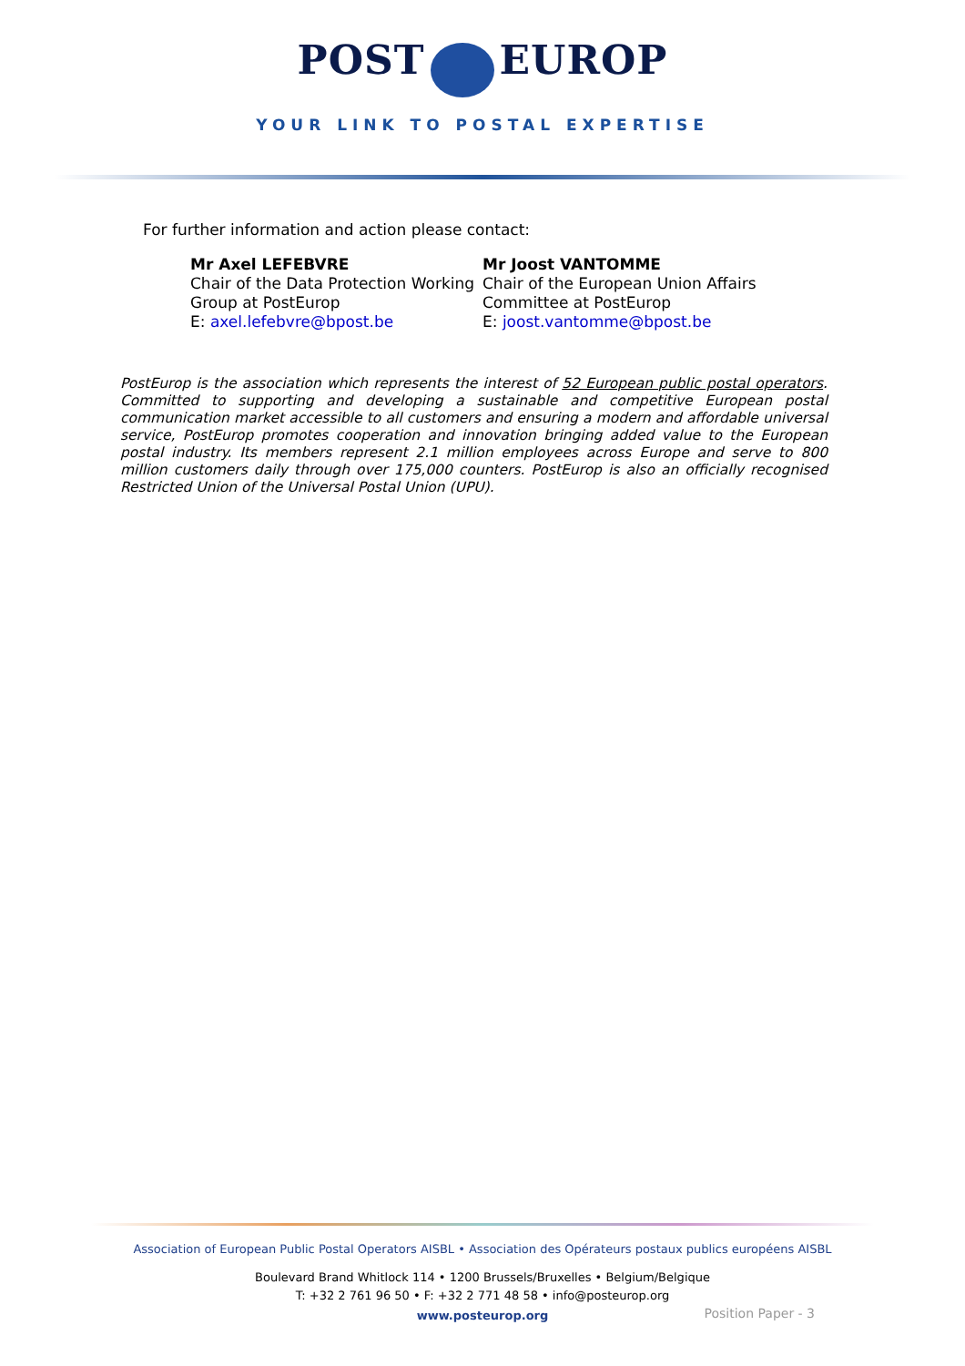POST EUROP
YOUR LINK TO POSTAL EXPERTISE
For further information and action please contact:
Mr Axel LEFEBVRE
Chair of the Data Protection Working Group at PostEurop
E: axel.lefebvre@bpost.be
Mr Joost VANTOMME
Chair of the European Union Affairs Committee at PostEurop
E: joost.vantomme@bpost.be
PostEurop is the association which represents the interest of 52 European public postal operators. Committed to supporting and developing a sustainable and competitive European postal communication market accessible to all customers and ensuring a modern and affordable universal service, PostEurop promotes cooperation and innovation bringing added value to the European postal industry. Its members represent 2.1 million employees across Europe and serve to 800 million customers daily through over 175,000 counters. PostEurop is also an officially recognised Restricted Union of the Universal Postal Union (UPU).
Association of European Public Postal Operators AISBL • Association des Opérateurs postaux publics européens AISBL
Boulevard Brand Whitlock 114 • 1200 Brussels/Bruxelles • Belgium/Belgique
T: +32 2 761 96 50 • F: +32 2 771 48 58 • info@posteurop.org
www.posteurop.org
Position Paper - 3